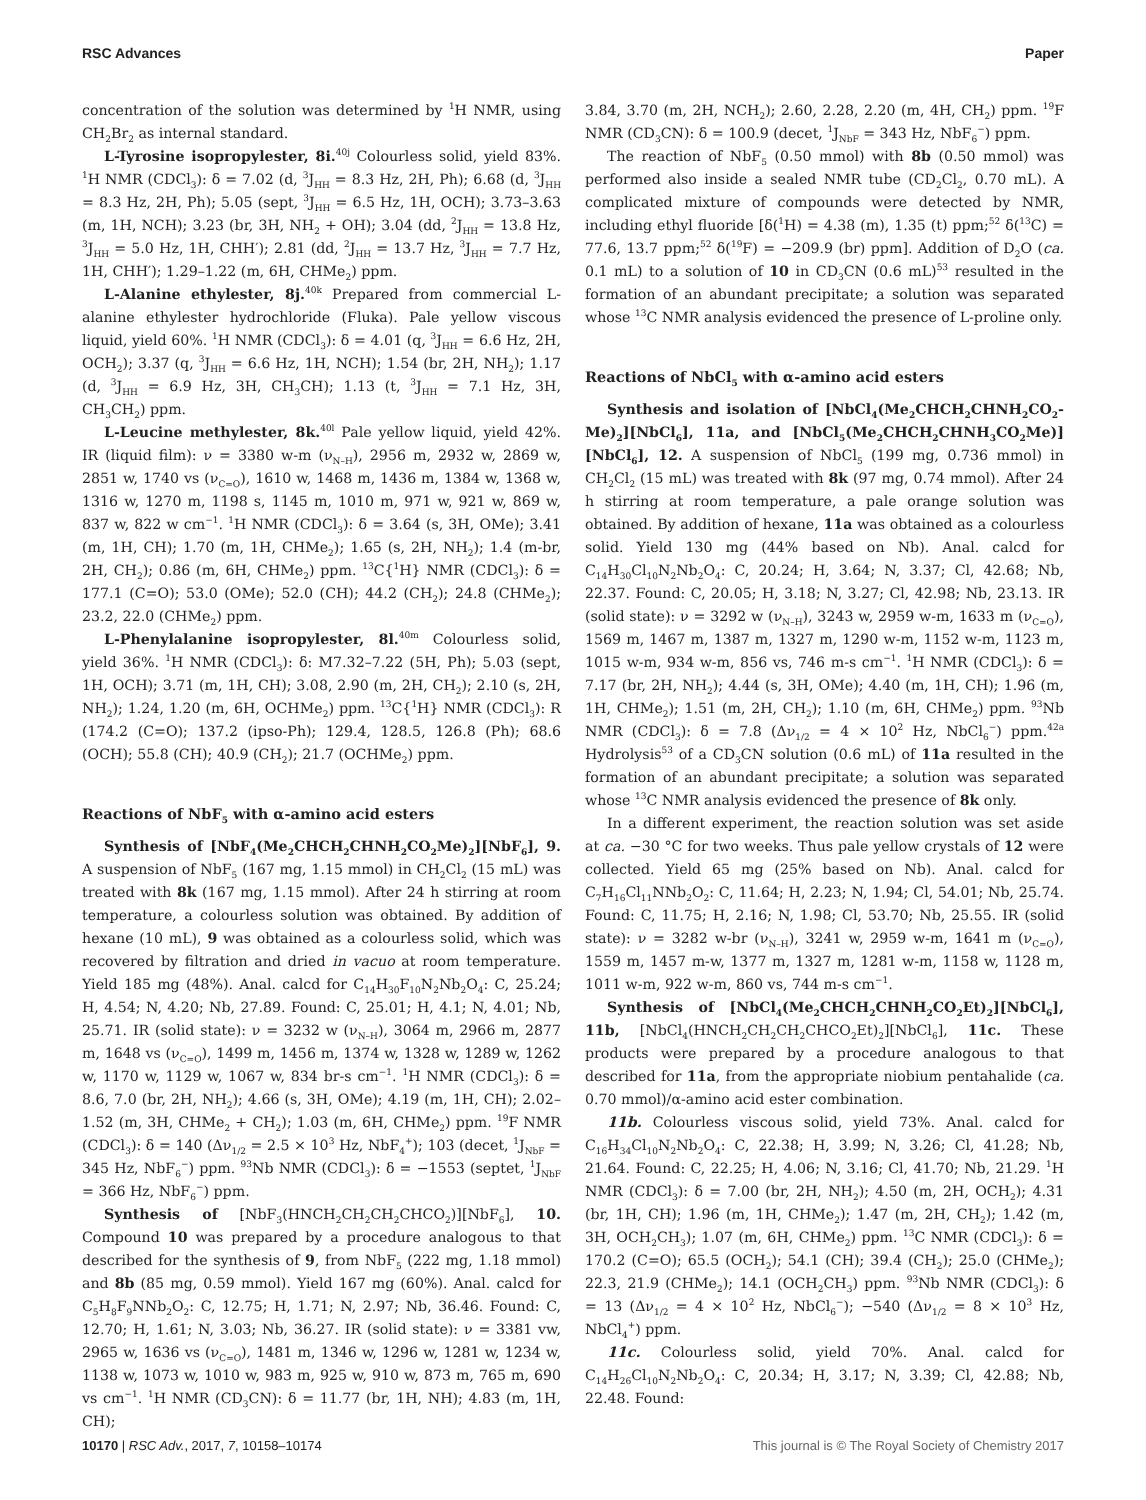RSC Advances Paper
concentration of the solution was determined by <sup>1</sup>H NMR, using CH<sub>2</sub>Br<sub>2</sub> as internal standard.
L-Tyrosine isopropylester, 8i.<sup>40j</sup> Colourless solid, yield 83%. <sup>1</sup>H NMR (CDCl<sub>3</sub>): δ = 7.02 (d, <sup>3</sup>J<sub>HH</sub> = 8.3 Hz, 2H, Ph); 6.68 (d, <sup>3</sup>J<sub>HH</sub> = 8.3 Hz, 2H, Ph); 5.05 (sept, <sup>3</sup>J<sub>HH</sub> = 6.5 Hz, 1H, OCH); 3.73–3.63 (m, 1H, NCH); 3.23 (br, 3H, NH<sub>2</sub> + OH); 3.04 (dd, <sup>2</sup>J<sub>HH</sub> = 13.8 Hz, <sup>3</sup>J<sub>HH</sub> = 5.0 Hz, 1H, CHH′); 2.81 (dd, <sup>2</sup>J<sub>HH</sub> = 13.7 Hz, <sup>3</sup>J<sub>HH</sub> = 7.7 Hz, 1H, CHH′); 1.29–1.22 (m, 6H, CHMe<sub>2</sub>) ppm.
L-Alanine ethylester, 8j.<sup>40k</sup> Prepared from commercial L-alanine ethylester hydrochloride (Fluka). Pale yellow viscous liquid, yield 60%. <sup>1</sup>H NMR (CDCl<sub>3</sub>): δ = 4.01 (q, <sup>3</sup>J<sub>HH</sub> = 6.6 Hz, 2H, OCH<sub>2</sub>); 3.37 (q, <sup>3</sup>J<sub>HH</sub> = 6.6 Hz, 1H, NCH); 1.54 (br, 2H, NH<sub>2</sub>); 1.17 (d, <sup>3</sup>J<sub>HH</sub> = 6.9 Hz, 3H, CH<sub>3</sub>CH); 1.13 (t, <sup>3</sup>J<sub>HH</sub> = 7.1 Hz, 3H, CH<sub>3</sub>CH<sub>2</sub>) ppm.
L-Leucine methylester, 8k.<sup>40l</sup> Pale yellow liquid, yield 42%. IR (liquid film): ν = 3380 w-m (ν<sub>N–H</sub>), 2956 m, 2932 w, 2869 w, 2851 w, 1740 vs (ν<sub>C=O</sub>), 1610 w, 1468 m, 1436 m, 1384 w, 1368 w, 1316 w, 1270 m, 1198 s, 1145 m, 1010 m, 971 w, 921 w, 869 w, 837 w, 822 w cm<sup>−1</sup>. <sup>1</sup>H NMR (CDCl<sub>3</sub>): δ = 3.64 (s, 3H, OMe); 3.41 (m, 1H, CH); 1.70 (m, 1H, CHMe<sub>2</sub>); 1.65 (s, 2H, NH<sub>2</sub>); 1.4 (m-br, 2H, CH<sub>2</sub>); 0.86 (m, 6H, CHMe<sub>2</sub>) ppm. <sup>13</sup>C{<sup>1</sup>H} NMR (CDCl<sub>3</sub>): δ = 177.1 (C=O); 53.0 (OMe); 52.0 (CH); 44.2 (CH<sub>2</sub>); 24.8 (CHMe<sub>2</sub>); 23.2, 22.0 (CHMe<sub>2</sub>) ppm.
L-Phenylalanine isopropylester, 8l.<sup>40m</sup> Colourless solid, yield 36%. <sup>1</sup>H NMR (CDCl<sub>3</sub>): δ: M7.32–7.22 (5H, Ph); 5.03 (sept, 1H, OCH); 3.71 (m, 1H, CH); 3.08, 2.90 (m, 2H, CH<sub>2</sub>); 2.10 (s, 2H, NH<sub>2</sub>); 1.24, 1.20 (m, 6H, OCHMe<sub>2</sub>) ppm. <sup>13</sup>C{<sup>1</sup>H} NMR (CDCl<sub>3</sub>): R (174.2 (C=O); 137.2 (ipso-Ph); 129.4, 128.5, 126.8 (Ph); 68.6 (OCH); 55.8 (CH); 40.9 (CH<sub>2</sub>); 21.7 (OCHMe<sub>2</sub>) ppm.
Reactions of NbF<sub>5</sub> with α-amino acid esters
Synthesis of [NbF<sub>4</sub>(Me<sub>2</sub>CHCH<sub>2</sub>CHNH<sub>2</sub>CO<sub>2</sub>Me)<sub>2</sub>][NbF<sub>6</sub>], 9. A suspension of NbF<sub>5</sub> (167 mg, 1.15 mmol) in CH<sub>2</sub>Cl<sub>2</sub> (15 mL) was treated with 8k (167 mg, 1.15 mmol). After 24 h stirring at room temperature, a colourless solution was obtained. By addition of hexane (10 mL), 9 was obtained as a colourless solid, which was recovered by filtration and dried in vacuo at room temperature. Yield 185 mg (48%). Anal. calcd for C<sub>14</sub>H<sub>30</sub>F<sub>10</sub>N<sub>2</sub>Nb<sub>2</sub>O<sub>4</sub>: C, 25.24; H, 4.54; N, 4.20; Nb, 27.89. Found: C, 25.01; H, 4.1; N, 4.01; Nb, 25.71. IR (solid state): ν = 3232 w (ν<sub>N–H</sub>), 3064 m, 2966 m, 2877 m, 1648 vs (ν<sub>C=O</sub>), 1499 m, 1456 m, 1374 w, 1328 w, 1289 w, 1262 w, 1170 w, 1129 w, 1067 w, 834 br-s cm<sup>−1</sup>. <sup>1</sup>H NMR (CDCl<sub>3</sub>): δ = 8.6, 7.0 (br, 2H, NH<sub>2</sub>); 4.66 (s, 3H, OMe); 4.19 (m, 1H, CH); 2.02–1.52 (m, 3H, CHMe<sub>2</sub> + CH<sub>2</sub>); 1.03 (m, 6H, CHMe<sub>2</sub>) ppm. <sup>19</sup>F NMR (CDCl<sub>3</sub>): δ = 140 (Δν<sub>1/2</sub> = 2.5 × 10<sup>3</sup> Hz, NbF<sub>4</sub><sup>+</sup>); 103 (decet, <sup>1</sup>J<sub>NbF</sub> = 345 Hz, NbF<sub>6</sub><sup>−</sup>) ppm. <sup>93</sup>Nb NMR (CDCl<sub>3</sub>): δ = −1553 (septet, <sup>1</sup>J<sub>NbF</sub> = 366 Hz, NbF<sub>6</sub><sup>−</sup>) ppm.
Synthesis of [NbF<sub>3</sub>(HNCH<sub>2</sub>CH<sub>2</sub>CH<sub>2</sub>CHCO<sub>2</sub>)][NbF<sub>6</sub>], 10. Compound 10 was prepared by a procedure analogous to that described for the synthesis of 9, from NbF<sub>5</sub> (222 mg, 1.18 mmol) and 8b (85 mg, 0.59 mmol). Yield 167 mg (60%). Anal. calcd for C<sub>5</sub>H<sub>8</sub>F<sub>9</sub>NNb<sub>2</sub>O<sub>2</sub>: C, 12.75; H, 1.71; N, 2.97; Nb, 36.46. Found: C, 12.70; H, 1.61; N, 3.03; Nb, 36.27. IR (solid state): ν = 3381 vw, 2965 w, 1636 vs (ν<sub>C=O</sub>), 1481 m, 1346 w, 1296 w, 1281 w, 1234 w, 1138 w, 1073 w, 1010 w, 983 m, 925 w, 910 w, 873 m, 765 m, 690 vs cm<sup>−1</sup>. <sup>1</sup>H NMR (CD<sub>3</sub>CN): δ = 11.77 (br, 1H, NH); 4.83 (m, 1H, CH);
3.84, 3.70 (m, 2H, NCH<sub>2</sub>); 2.60, 2.28, 2.20 (m, 4H, CH<sub>2</sub>) ppm. <sup>19</sup>F NMR (CD<sub>3</sub>CN): δ = 100.9 (decet, <sup>1</sup>J<sub>NbF</sub> = 343 Hz, NbF<sub>6</sub><sup>−</sup>) ppm.
The reaction of NbF<sub>5</sub> (0.50 mmol) with 8b (0.50 mmol) was performed also inside a sealed NMR tube (CD<sub>2</sub>Cl<sub>2</sub>, 0.70 mL). A complicated mixture of compounds were detected by NMR, including ethyl fluoride [δ(<sup>1</sup>H) = 4.38 (m), 1.35 (t) ppm;<sup>52</sup> δ(<sup>13</sup>C) = 77.6, 13.7 ppm;<sup>52</sup> δ(<sup>19</sup>F) = −209.9 (br) ppm]. Addition of D<sub>2</sub>O (ca. 0.1 mL) to a solution of 10 in CD<sub>3</sub>CN (0.6 mL)<sup>53</sup> resulted in the formation of an abundant precipitate; a solution was separated whose <sup>13</sup>C NMR analysis evidenced the presence of L-proline only.
Reactions of NbCl<sub>5</sub> with α-amino acid esters
Synthesis and isolation of [NbCl<sub>4</sub>(Me<sub>2</sub>CHCH<sub>2</sub>CHNH<sub>2</sub>CO<sub>2</sub>-Me)<sub>2</sub>][NbCl<sub>6</sub>], 11a, and [NbCl<sub>5</sub>(Me<sub>2</sub>CHCH<sub>2</sub>CHNH<sub>3</sub>CO<sub>2</sub>Me)][NbCl<sub>6</sub>], 12. A suspension of NbCl<sub>5</sub> (199 mg, 0.736 mmol) in CH<sub>2</sub>Cl<sub>2</sub> (15 mL) was treated with 8k (97 mg, 0.74 mmol). After 24 h stirring at room temperature, a pale orange solution was obtained. By addition of hexane, 11a was obtained as a colourless solid. Yield 130 mg (44% based on Nb). Anal. calcd for C<sub>14</sub>H<sub>30</sub>Cl<sub>10</sub>N<sub>2</sub>Nb<sub>2</sub>O<sub>4</sub>: C, 20.24; H, 3.64; N, 3.37; Cl, 42.68; Nb, 22.37. Found: C, 20.05; H, 3.18; N, 3.27; Cl, 42.98; Nb, 23.13. IR (solid state): ν = 3292 w (ν<sub>N–H</sub>), 3243 w, 2959 w-m, 1633 m (ν<sub>C=O</sub>), 1569 m, 1467 m, 1387 m, 1327 m, 1290 w-m, 1152 w-m, 1123 m, 1015 w-m, 934 w-m, 856 vs, 746 m-s cm<sup>−1</sup>. <sup>1</sup>H NMR (CDCl<sub>3</sub>): δ = 7.17 (br, 2H, NH<sub>2</sub>); 4.44 (s, 3H, OMe); 4.40 (m, 1H, CH); 1.96 (m, 1H, CHMe<sub>2</sub>); 1.51 (m, 2H, CH<sub>2</sub>); 1.10 (m, 6H, CHMe<sub>2</sub>) ppm. <sup>93</sup>Nb NMR (CDCl<sub>3</sub>): δ = 7.8 (Δν<sub>1/2</sub> = 4 × 10<sup>2</sup> Hz, NbCl<sub>6</sub><sup>−</sup>) ppm.<sup>42a</sup> Hydrolysis<sup>53</sup> of a CD<sub>3</sub>CN solution (0.6 mL) of 11a resulted in the formation of an abundant precipitate; a solution was separated whose <sup>13</sup>C NMR analysis evidenced the presence of 8k only.
In a different experiment, the reaction solution was set aside at ca. −30 °C for two weeks. Thus pale yellow crystals of 12 were collected. Yield 65 mg (25% based on Nb). Anal. calcd for C<sub>7</sub>H<sub>16</sub>Cl<sub>11</sub>NNb<sub>2</sub>O<sub>2</sub>: C, 11.64; H, 2.23; N, 1.94; Cl, 54.01; Nb, 25.74. Found: C, 11.75; H, 2.16; N, 1.98; Cl, 53.70; Nb, 25.55. IR (solid state): ν = 3282 w-br (ν<sub>N–H</sub>), 3241 w, 2959 w-m, 1641 m (ν<sub>C=O</sub>), 1559 m, 1457 m-w, 1377 m, 1327 m, 1281 w-m, 1158 w, 1128 m, 1011 w-m, 922 w-m, 860 vs, 744 m-s cm<sup>−1</sup>.
Synthesis of [NbCl<sub>4</sub>(Me<sub>2</sub>CHCH<sub>2</sub>CHNH<sub>2</sub>CO<sub>2</sub>Et)<sub>2</sub>][NbCl<sub>6</sub>], 11b, [NbCl<sub>4</sub>(HNCH<sub>2</sub>CH<sub>2</sub>CH<sub>2</sub>CHCO<sub>2</sub>Et)<sub>2</sub>][NbCl<sub>6</sub>], 11c. These products were prepared by a procedure analogous to that described for 11a, from the appropriate niobium pentahalide (ca. 0.70 mmol)/α-amino acid ester combination.
11b. Colourless viscous solid, yield 73%. Anal. calcd for C<sub>16</sub>H<sub>34</sub>Cl<sub>10</sub>N<sub>2</sub>Nb<sub>2</sub>O<sub>4</sub>: C, 22.38; H, 3.99; N, 3.26; Cl, 41.28; Nb, 21.64. Found: C, 22.25; H, 4.06; N, 3.16; Cl, 41.70; Nb, 21.29. <sup>1</sup>H NMR (CDCl<sub>3</sub>): δ = 7.00 (br, 2H, NH<sub>2</sub>); 4.50 (m, 2H, OCH<sub>2</sub>); 4.31 (br, 1H, CH); 1.96 (m, 1H, CHMe<sub>2</sub>); 1.47 (m, 2H, CH<sub>2</sub>); 1.42 (m, 3H, OCH<sub>2</sub>CH<sub>3</sub>); 1.07 (m, 6H, CHMe<sub>2</sub>) ppm. <sup>13</sup>C NMR (CDCl<sub>3</sub>): δ = 170.2 (C=O); 65.5 (OCH<sub>2</sub>); 54.1 (CH); 39.4 (CH<sub>2</sub>); 25.0 (CHMe<sub>2</sub>); 22.3, 21.9 (CHMe<sub>2</sub>); 14.1 (OCH<sub>2</sub>CH<sub>3</sub>) ppm. <sup>93</sup>Nb NMR (CDCl<sub>3</sub>): δ = 13 (Δν<sub>1/2</sub> = 4 × 10<sup>2</sup> Hz, NbCl<sub>6</sub><sup>−</sup>); −540 (Δν<sub>1/2</sub> = 8 × 10<sup>3</sup> Hz, NbCl<sub>4</sub><sup>+</sup>) ppm.
11c. Colourless solid, yield 70%. Anal. calcd for C<sub>14</sub>H<sub>26</sub>Cl<sub>10</sub>N<sub>2</sub>Nb<sub>2</sub>O<sub>4</sub>: C, 20.34; H, 3.17; N, 3.39; Cl, 42.88; Nb, 22.48. Found:
10170 | RSC Adv., 2017, 7, 10158–10174 This journal is © The Royal Society of Chemistry 2017